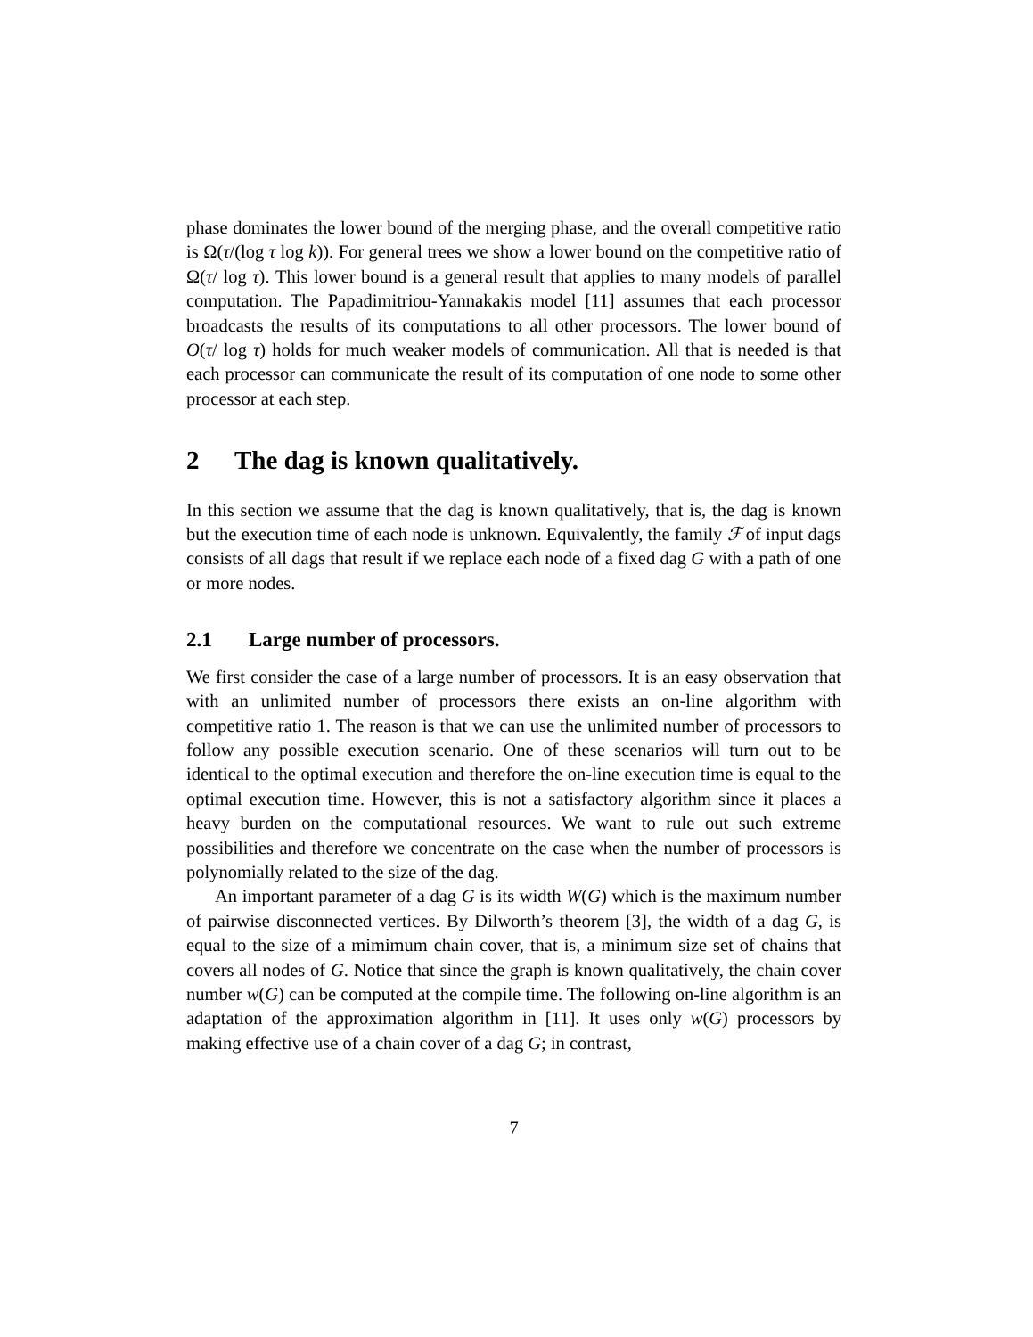phase dominates the lower bound of the merging phase, and the overall competitive ratio is Ω(τ/(log τ log k)). For general trees we show a lower bound on the competitive ratio of Ω(τ/ log τ). This lower bound is a general result that applies to many models of parallel computation. The Papadimitriou-Yannakakis model [11] assumes that each processor broadcasts the results of its computations to all other processors. The lower bound of O(τ/ log τ) holds for much weaker models of communication. All that is needed is that each processor can communicate the result of its computation of one node to some other processor at each step.
2 The dag is known qualitatively.
In this section we assume that the dag is known qualitatively, that is, the dag is known but the execution time of each node is unknown. Equivalently, the family ℱ of input dags consists of all dags that result if we replace each node of a fixed dag G with a path of one or more nodes.
2.1 Large number of processors.
We first consider the case of a large number of processors. It is an easy observation that with an unlimited number of processors there exists an on-line algorithm with competitive ratio 1. The reason is that we can use the unlimited number of processors to follow any possible execution scenario. One of these scenarios will turn out to be identical to the optimal execution and therefore the on-line execution time is equal to the optimal execution time. However, this is not a satisfactory algorithm since it places a heavy burden on the computational resources. We want to rule out such extreme possibilities and therefore we concentrate on the case when the number of processors is polynomially related to the size of the dag.
An important parameter of a dag G is its width W(G) which is the maximum number of pairwise disconnected vertices. By Dilworth’s theorem [3], the width of a dag G, is equal to the size of a mimimum chain cover, that is, a minimum size set of chains that covers all nodes of G. Notice that since the graph is known qualitatively, the chain cover number w(G) can be computed at the compile time. The following on-line algorithm is an adaptation of the approximation algorithm in [11]. It uses only w(G) processors by making effective use of a chain cover of a dag G; in contrast,
7